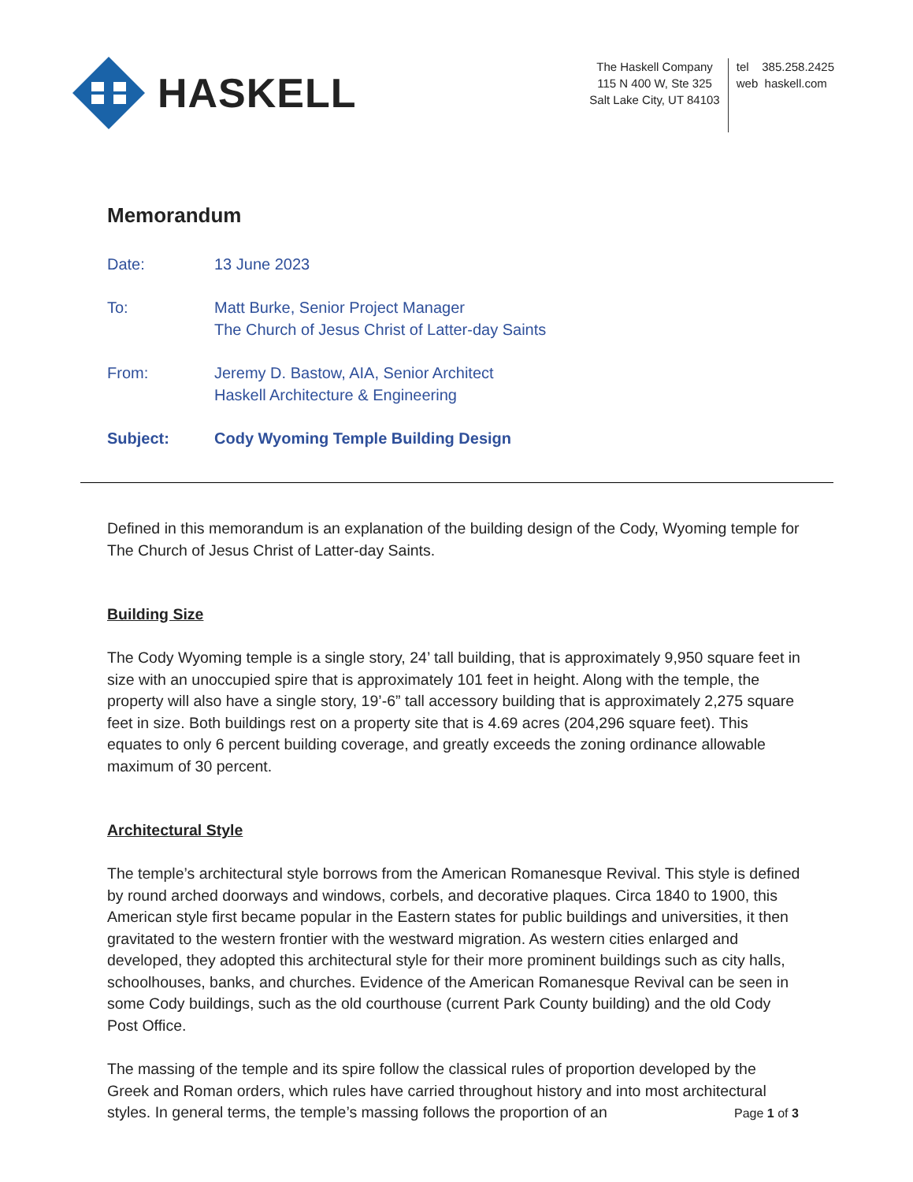HASKELL
The Haskell Company
115 N 400 W, Ste 325
Salt Lake City, UT 84103
tel 385.258.2425
web haskell.com
Memorandum
Date: 13 June 2023
To: Matt Burke, Senior Project Manager
The Church of Jesus Christ of Latter-day Saints
From: Jeremy D. Bastow, AIA, Senior Architect
Haskell Architecture & Engineering
Subject: Cody Wyoming Temple Building Design
Defined in this memorandum is an explanation of the building design of the Cody, Wyoming temple for The Church of Jesus Christ of Latter-day Saints.
Building Size
The Cody Wyoming temple is a single story, 24’ tall building, that is approximately 9,950 square feet in size with an unoccupied spire that is approximately 101 feet in height. Along with the temple, the property will also have a single story, 19’-6” tall accessory building that is approximately 2,275 square feet in size. Both buildings rest on a property site that is 4.69 acres (204,296 square feet). This equates to only 6 percent building coverage, and greatly exceeds the zoning ordinance allowable maximum of 30 percent.
Architectural Style
The temple’s architectural style borrows from the American Romanesque Revival. This style is defined by round arched doorways and windows, corbels, and decorative plaques. Circa 1840 to 1900, this American style first became popular in the Eastern states for public buildings and universities, it then gravitated to the western frontier with the westward migration. As western cities enlarged and developed, they adopted this architectural style for their more prominent buildings such as city halls, schoolhouses, banks, and churches. Evidence of the American Romanesque Revival can be seen in some Cody buildings, such as the old courthouse (current Park County building) and the old Cody Post Office.
The massing of the temple and its spire follow the classical rules of proportion developed by the Greek and Roman orders, which rules have carried throughout history and into most architectural styles. In general terms, the temple’s massing follows the proportion of an
Page 1 of 3